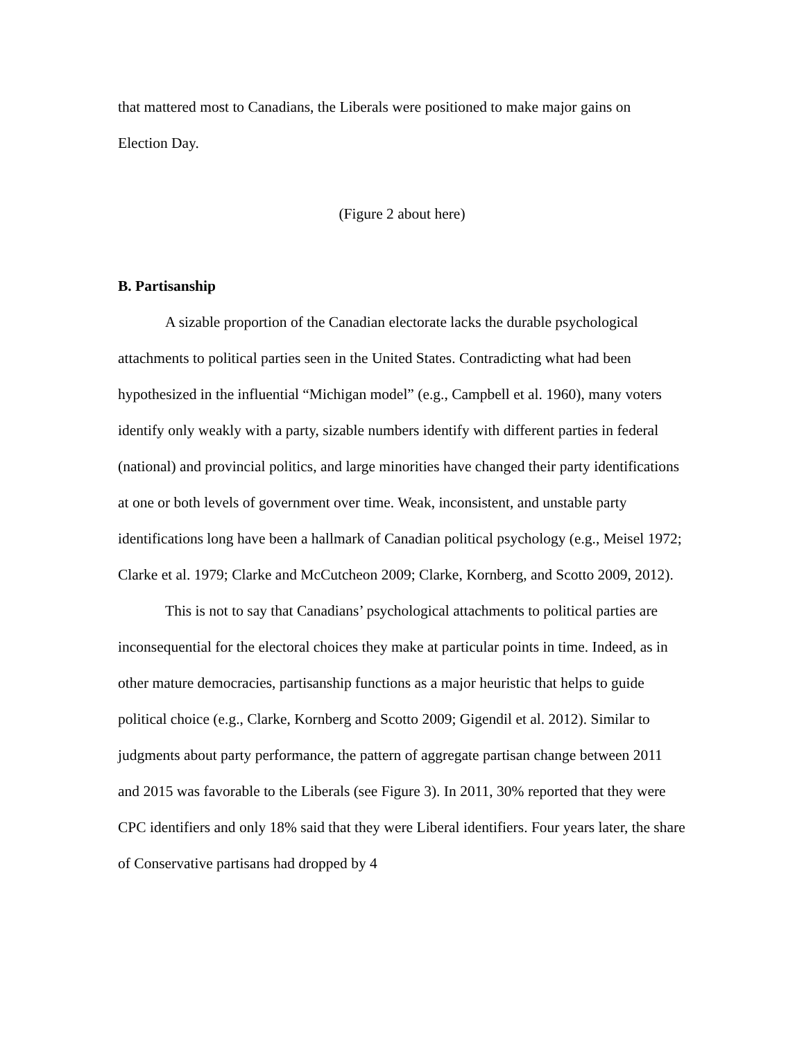that mattered most to Canadians, the Liberals were positioned to make major gains on
Election Day.
(Figure 2 about here)
B. Partisanship
A sizable proportion of the Canadian electorate lacks the durable psychological attachments to political parties seen in the United States. Contradicting what had been hypothesized in the influential “Michigan model” (e.g., Campbell et al. 1960), many voters identify only weakly with a party, sizable numbers identify with different parties in federal (national) and provincial politics, and large minorities have changed their party identifications at one or both levels of government over time. Weak, inconsistent, and unstable party identifications long have been a hallmark of Canadian political psychology (e.g., Meisel 1972; Clarke et al. 1979; Clarke and McCutcheon 2009; Clarke, Kornberg, and Scotto 2009, 2012).
This is not to say that Canadians’ psychological attachments to political parties are inconsequential for the electoral choices they make at particular points in time. Indeed, as in other mature democracies, partisanship functions as a major heuristic that helps to guide political choice (e.g., Clarke, Kornberg and Scotto 2009; Gigendil et al. 2012). Similar to judgments about party performance, the pattern of aggregate partisan change between 2011 and 2015 was favorable to the Liberals (see Figure 3). In 2011, 30% reported that they were CPC identifiers and only 18% said that they were Liberal identifiers. Four years later, the share of Conservative partisans had dropped by 4